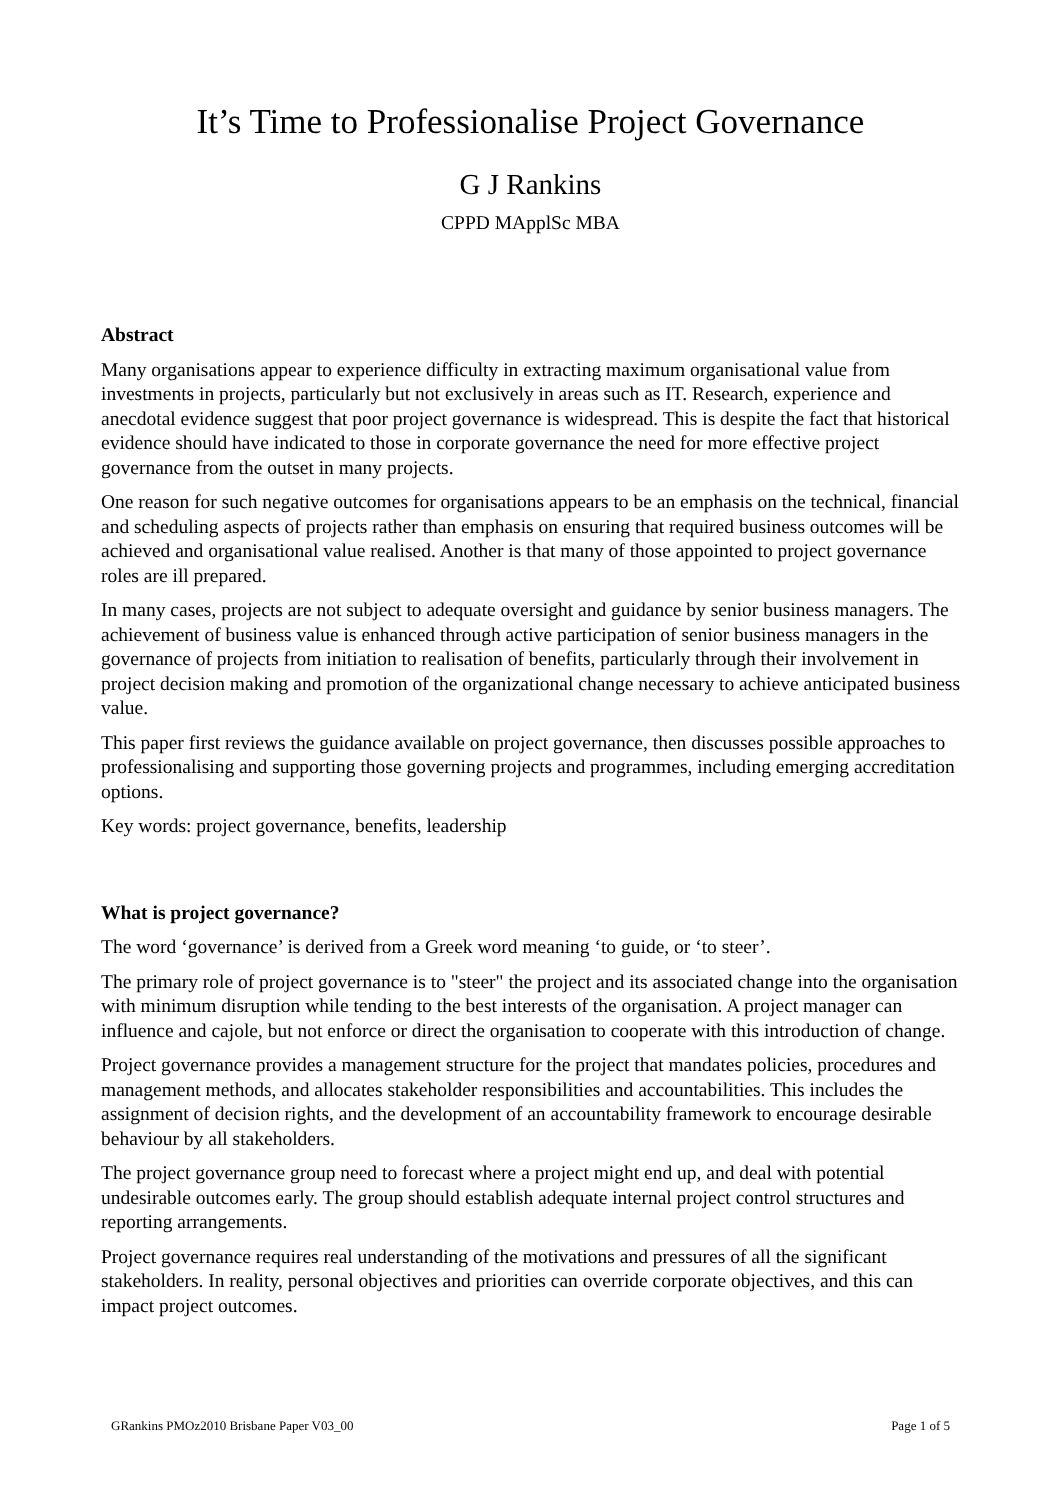It’s Time to Professionalise Project Governance
G J Rankins
CPPD MApplSc MBA
Abstract
Many organisations appear to experience difficulty in extracting maximum organisational value from investments in projects, particularly but not exclusively in areas such as IT. Research, experience and anecdotal evidence suggest that poor project governance is widespread. This is despite the fact that historical evidence should have indicated to those in corporate governance the need for more effective project governance from the outset in many projects.
One reason for such negative outcomes for organisations appears to be an emphasis on the technical, financial and scheduling aspects of projects rather than emphasis on ensuring that required business outcomes will be achieved and organisational value realised. Another is that many of those appointed to project governance roles are ill prepared.
In many cases, projects are not subject to adequate oversight and guidance by senior business managers. The achievement of business value is enhanced through active participation of senior business managers in the governance of projects from initiation to realisation of benefits, particularly through their involvement in project decision making and promotion of the organizational change necessary to achieve anticipated business value.
This paper first reviews the guidance available on project governance, then discusses possible approaches to professionalising and supporting those governing projects and programmes, including emerging accreditation options.
Key words: project governance, benefits, leadership
What is project governance?
The word ‘governance’ is derived from a Greek word meaning ‘to guide, or ‘to steer’.
The primary role of project governance is to "steer" the project and its associated change into the organisation with minimum disruption while tending to the best interests of the organisation. A project manager can influence and cajole, but not enforce or direct the organisation to cooperate with this introduction of change.
Project governance provides a management structure for the project that mandates policies, procedures and management methods, and allocates stakeholder responsibilities and accountabilities. This includes the assignment of decision rights, and the development of an accountability framework to encourage desirable behaviour by all stakeholders.
The project governance group need to forecast where a project might end up, and deal with potential undesirable outcomes early. The group should establish adequate internal project control structures and reporting arrangements.
Project governance requires real understanding of the motivations and pressures of all the significant stakeholders. In reality, personal objectives and priorities can override corporate objectives, and this can impact project outcomes.
GRankins PMOz2010 Brisbane Paper V03_00 Page 1 of 5